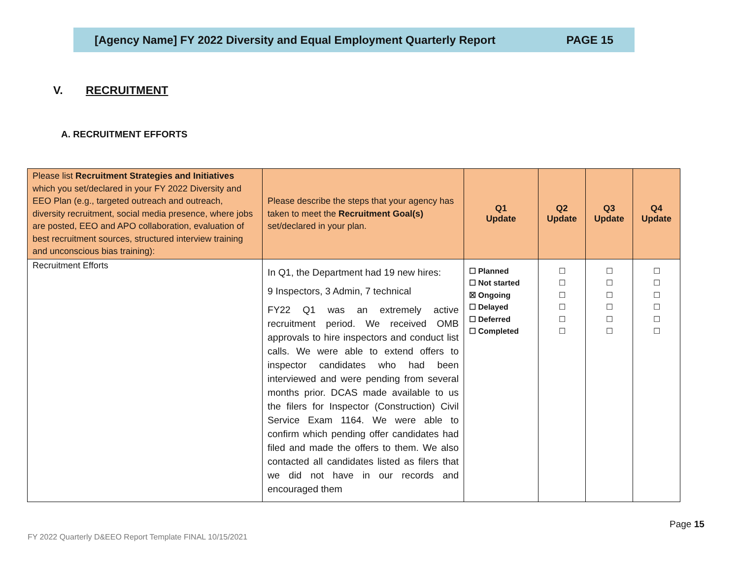[Agency Name] FY 2022 Diversity and Equal Employment Quarterly Report PAGE 15
V. RECRUITMENT
A. RECRUITMENT EFFORTS
| Please list Recruitment Strategies and Initiatives which you set/declared in your FY 2022 Diversity and EEO Plan (e.g., targeted outreach and outreach, diversity recruitment, social media presence, where jobs are posted, EEO and APO collaboration, evaluation of best recruitment sources, structured interview training and unconscious bias training): | Please describe the steps that your agency has taken to meet the Recruitment Goal(s) set/declared in your plan. | Q1 Update | Q2 Update | Q3 Update | Q4 Update |
| --- | --- | --- | --- | --- | --- |
| Recruitment Efforts | In Q1, the Department had 19 new hires: 9 Inspectors, 3 Admin, 7 technical FY22 Q1 was an extremely active recruitment period. We received OMB approvals to hire inspectors and conduct list calls. We were able to extend offers to inspector candidates who had been interviewed and were pending from several months prior. DCAS made available to us the filers for Inspector (Construction) Civil Service Exam 1164. We were able to confirm which pending offer candidates had filed and made the offers to them. We also contacted all candidates listed as filers that we did not have in our records and encouraged them | ☐ Planned ☐ Not started ☒ Ongoing ☐ Delayed ☐ Deferred ☐ Completed | ☐ ☐ ☐ ☐ ☐ ☐ | ☐ ☐ ☐ ☐ ☐ ☐ | ☐ ☐ ☐ ☐ ☐ ☐ |
Page 15
FY 2022 Quarterly D&EEO Report Template FINAL 10/15/2021